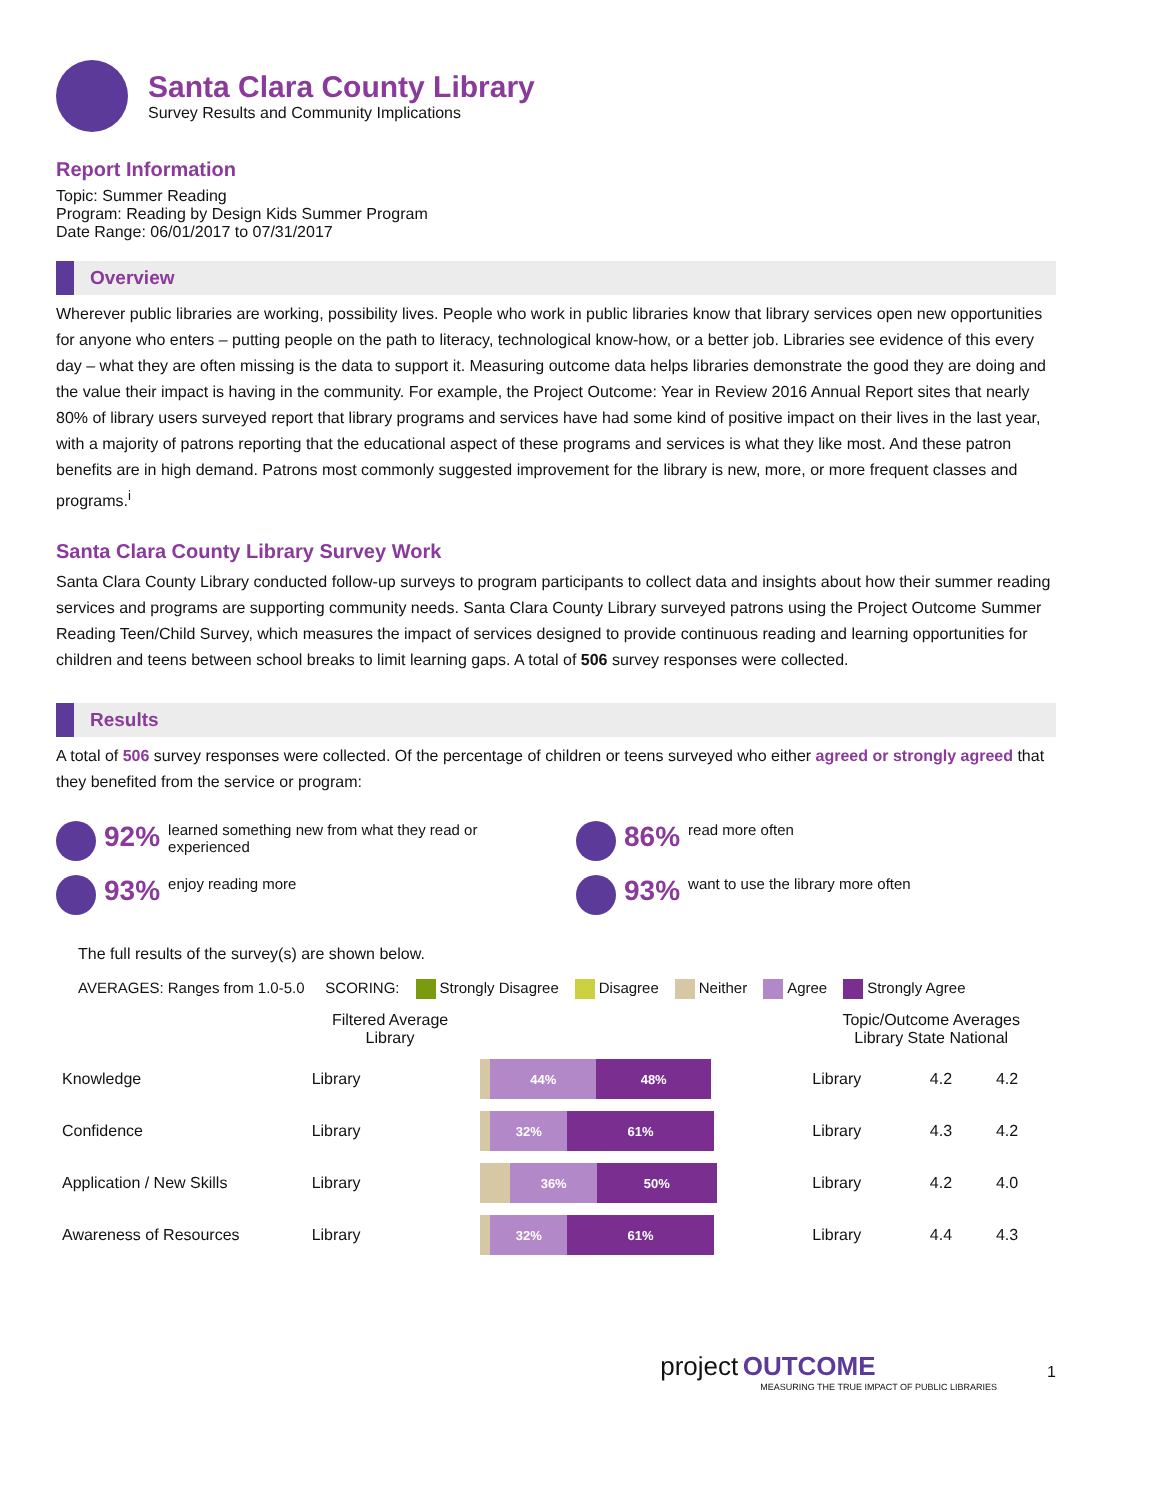Santa Clara County Library
Survey Results and Community Implications
Report Information
Topic: Summer Reading
Program: Reading by Design Kids Summer Program
Date Range: 06/01/2017 to 07/31/2017
Overview
Wherever public libraries are working, possibility lives. People who work in public libraries know that library services open new opportunities for anyone who enters – putting people on the path to literacy, technological know-how, or a better job. Libraries see evidence of this every day – what they are often missing is the data to support it. Measuring outcome data helps libraries demonstrate the good they are doing and the value their impact is having in the community. For example, the Project Outcome: Year in Review 2016 Annual Report sites that nearly 80% of library users surveyed report that library programs and services have had some kind of positive impact on their lives in the last year, with a majority of patrons reporting that the educational aspect of these programs and services is what they like most. And these patron benefits are in high demand. Patrons most commonly suggested improvement for the library is new, more, or more frequent classes and programs.<sup>i</sup>
Santa Clara County Library Survey Work
Santa Clara County Library conducted follow-up surveys to program participants to collect data and insights about how their summer reading services and programs are supporting community needs. Santa Clara County Library surveyed patrons using the Project Outcome Summer Reading Teen/Child Survey, which measures the impact of services designed to provide continuous reading and learning opportunities for children and teens between school breaks to limit learning gaps. A total of 506 survey responses were collected.
Results
A total of 506 survey responses were collected. Of the percentage of children or teens surveyed who either agreed or strongly agreed that they benefited from the service or program:
92% learned something new from what they read or experienced
86% read more often
93% enjoy reading more
93% want to use the library more often
The full results of the survey(s) are shown below.
AVERAGES: Ranges from 1.0-5.0 SCORING: Strongly Disagree Disagree Neither Agree Strongly Agree
| | Filtered Average Library | | Topic/Outcome Averages Library State National | | |
| --- | --- | --- | --- | --- | --- |
| Knowledge | Library | 44% 48% | Library | 4.2 | 4.2 |
| Confidence | Library | 32% 61% | Library | 4.3 | 4.2 |
| Application / New Skills | Library | 36% 50% | Library | 4.2 | 4.0 |
| Awareness of Resources | Library | 32% 61% | Library | 4.4 | 4.3 |
project OUTCOME
MEASURING THE TRUE IMPACT OF PUBLIC LIBRARIES
1